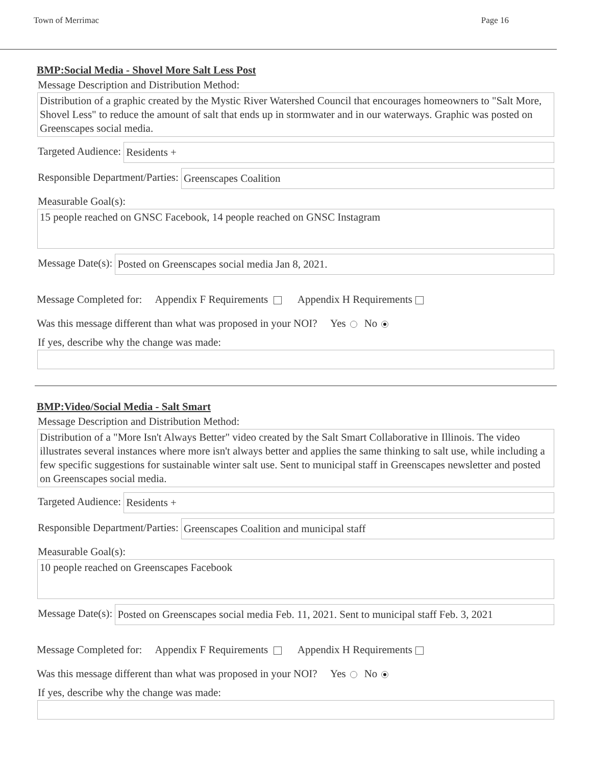Town of Merrimac Page 16
BMP:Social Media - Shovel More Salt Less Post
Message Description and Distribution Method:
Distribution of a graphic created by the Mystic River Watershed Council that encourages homeowners to "Salt More, Shovel Less" to reduce the amount of salt that ends up in stormwater and in our waterways. Graphic was posted on Greenscapes social media.
Targeted Audience:
Residents +
Responsible Department/Parties:
Greenscapes Coalition
Measurable Goal(s):
15 people reached on GNSC Facebook, 14 people reached on GNSC Instagram
Message Date(s):
Posted on Greenscapes social media Jan 8, 2021.
Message Completed for: Appendix F Requirements Appendix H Requirements
Was this message different than what was proposed in your NOI? Yes No
If yes, describe why the change was made:
BMP:Video/Social Media - Salt Smart
Message Description and Distribution Method:
Distribution of a "More Isn't Always Better" video created by the Salt Smart Collaborative in Illinois. The video illustrates several instances where more isn't always better and applies the same thinking to salt use, while including a few specific suggestions for sustainable winter salt use. Sent to municipal staff in Greenscapes newsletter and posted on Greenscapes social media.
Targeted Audience:
Residents +
Responsible Department/Parties:
Greenscapes Coalition and municipal staff
Measurable Goal(s):
10 people reached on Greenscapes Facebook
Message Date(s):
Posted on Greenscapes social media Feb. 11, 2021. Sent to municipal staff Feb. 3, 2021
Message Completed for: Appendix F Requirements Appendix H Requirements
Was this message different than what was proposed in your NOI? Yes No
If yes, describe why the change was made: